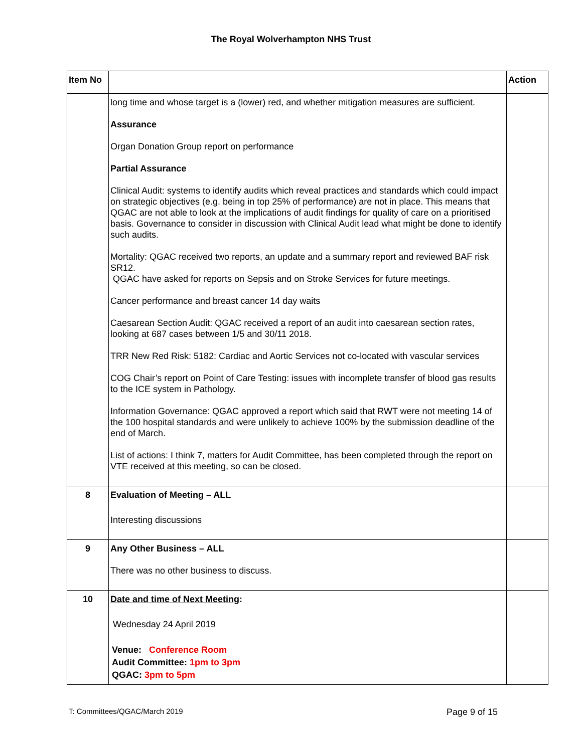The Royal Wolverhampton NHS Trust
| Item No | | Action |
| --- | --- | --- |
| | long time and whose target is a (lower) red, and whether mitigation measures are sufficient. Assurance Organ Donation Group report on performance Partial Assurance Clinical Audit: systems to identify audits which reveal practices and standards which could impact on strategic objectives (e.g. being in top 25% of performance) are not in place. This means that QGAC are not able to look at the implications of audit findings for quality of care on a prioritised basis. Governance to consider in discussion with Clinical Audit lead what might be done to identify such audits. Mortality: QGAC received two reports, an update and a summary report and reviewed BAF risk SR12. QGAC have asked for reports on Sepsis and on Stroke Services for future meetings. Cancer performance and breast cancer 14 day waits Caesarean Section Audit: QGAC received a report of an audit into caesarean section rates, looking at 687 cases between 1/5 and 30/11 2018. TRR New Red Risk: 5182: Cardiac and Aortic Services not co-located with vascular services COG Chair’s report on Point of Care Testing: issues with incomplete transfer of blood gas results to the ICE system in Pathology. Information Governance: QGAC approved a report which said that RWT were not meeting 14 of the 100 hospital standards and were unlikely to achieve 100% by the submission deadline of the end of March. List of actions: I think 7, matters for Audit Committee, has been completed through the report on VTE received at this meeting, so can be closed. | |
| 8 | Evaluation of Meeting – ALL Interesting discussions | |
| 9 | Any Other Business – ALL There was no other business to discuss. | |
| 10 | Date and time of Next Meeting : Wednesday 24 April 2019 Venue: Conference Room Audit Committee: 1pm to 3pm QGAC: 3pm to 5pm | |
T: Committees/QGAC/March 2019 Page 9 of 15